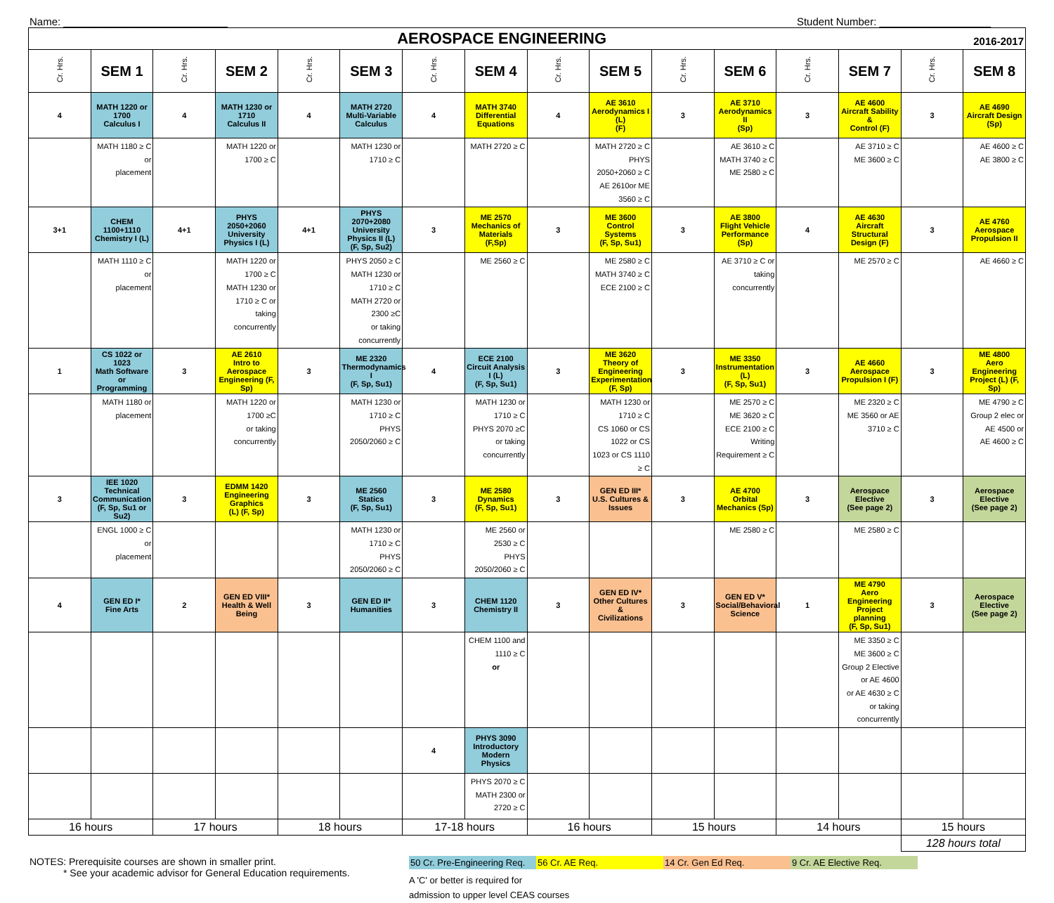Name: ____________________________ Student Number: ___________________
| AEROSPACE ENGINEERING 2016-2017 | | | | | | | | | | | | | | | |
| --- | --- | --- | --- | --- | --- | --- | --- | --- | --- | --- | --- | --- | --- | --- | --- |
| Cr. Hrs. | SEM 1 | Cr. Hrs. | SEM 2 | Cr. Hrs. | SEM 3 | Cr. Hrs. | SEM 4 | Cr. Hrs. | SEM 5 | Cr. Hrs. | SEM 6 | Cr. Hrs. | SEM 7 | Cr. Hrs. | SEM 8 |
| 4 | MATH 1220 or 1700 Calculus I | 4 | MATH 1230 or 1710 Calculus II | 4 | MATH 2720 Multi-Variable Calculus | 4 | MATH 3740 Differential Equations | 4 | AE 3610 Aerodynamics I (L) (F) | 3 | AE 3710 Aerodynamics II (Sp) | 3 | AE 4600 Aircraft Sability & Control (F) | 3 | AE 4690 Aircraft Design (Sp) |
| | MATH 1180 ≥ C or placement | | MATH 1220 or 1700 ≥ C | | MATH 1230 or 1710 ≥ C | | MATH 2720 ≥ C | | MATH 2720 ≥ C PHYS 2050+2060 ≥ C AE 2610or ME 3560 ≥ C | | AE 3610 ≥ C MATH 3740 ≥ C ME 2580 ≥ C | | AE 3710 ≥ C ME 3600 ≥ C | | AE 4600 ≥ C AE 3800 ≥ C |
| 3+1 | CHEM 1100+1110 Chemistry I (L) | 4+1 | PHYS 2050+2060 University Physics I (L) | 4+1 | PHYS 2070+2080 University Physics II (L) (F, Sp, Su2) | 3 | ME 2570 Mechanics of Materials (F,Sp) | 3 | ME 3600 Control Systems (F, Sp, Su1) | 3 | AE 3800 Flight Vehicle Performance (Sp) | 4 | AE 4630 Aircraft Structural Design (F) | 3 | AE 4760 Aerospace Propulsion II |
| | MATH 1110 ≥ C or placement | | MATH 1220 or 1700 ≥ C MATH 1230 or 1710 ≥ C or taking concurrently | | PHYS 2050 ≥ C MATH 1230 or 1710 ≥ C MATH 2720 or 2300 ≥C or taking concurrently | | ME 2560 ≥ C | | ME 2580 ≥ C MATH 3740 ≥ C ECE 2100 ≥ C | | AE 3710 ≥ C or taking concurrently | | ME 2570 ≥ C | | AE 4660 ≥ C |
| 1 | CS 1022 or 1023 Math Software or Programming | 3 | AE 2610 Intro to Aerospace Engineering (F, Sp) | 3 | ME 2320 Thermodynamics I (F, Sp, Su1) | 4 | ECE 2100 Circuit Analysis I (L) (F, Sp, Su1) | 3 | ME 3620 Theory of Engineering Experimentation (F, Sp) | 3 | ME 3350 Instrumentation (L) (F, Sp, Su1) | 3 | AE 4660 Aerospace Propulsion I (F) | 3 | ME 4800 Aero Engineering Project (L) (F, Sp) |
| | MATH 1180 or placement | | MATH 1220 or 1700 ≥C or taking concurrently | | MATH 1230 or 1710 ≥ C PHYS 2050/2060 ≥ C | | MATH 1230 or 1710 ≥ C PHYS 2070 ≥C or taking concurrently | | MATH 1230 or 1710 ≥ C CS 1060 or CS 1022 or CS 1023 or CS 1110 ≥ C | | ME 2570 ≥ C ME 3620 ≥ C ECE 2100 ≥ C Writing Requirement ≥ C | | ME 2320 ≥ C ME 3560 or AE 3710 ≥ C | | ME 4790 ≥ C Group 2 elec or AE 4500 or AE 4600 ≥ C |
| 3 | IEE 1020 Technical Communication (F, Sp, Su1 or Su2) | 3 | EDMM 1420 Engineering Graphics (L) (F, Sp) | 3 | ME 2560 Statics (F, Sp, Su1) | 3 | ME 2580 Dynamics (F, Sp, Su1) | 3 | GEN ED III* U.S. Cultures & Issues | 3 | AE 4700 Orbital Mechanics (Sp) | 3 | Aerospace Elective (See page 2) | 3 | Aerospace Elective (See page 2) |
| | ENGL 1000 ≥ C or placement | | | | MATH 1230 or 1710 ≥ C PHYS 2050/2060 ≥ C | | ME 2560 or 2530 ≥ C PHYS 2050/2060 ≥ C | | | | ME 2580 ≥ C | | ME 2580 ≥ C | | |
| 4 | GEN ED I* Fine Arts | 2 | GEN ED VIII* Health & Well Being | 3 | GEN ED II* Humanities | 3 | CHEM 1120 Chemistry II | 3 | GEN ED IV* Other Cultures & Civilizations | 3 | GEN ED V* Social/Behavioral Science | 1 | ME 4790 Aero Engineering Project planning (F, Sp, Su1) | 3 | Aerospace Elective (See page 2) |
| | | | | | | | CHEM 1100 and 1110 ≥ C or | | | | | | ME 3350 ≥ C ME 3600 ≥ C Group 2 Elective or AE 4600 or AE 4630 ≥ C or taking concurrently | | |
| | | | | | | 4 | PHYS 3090 Introductory Modern Physics | | | | | | | | |
| | | | | | | | PHYS 2070 ≥ C MATH 2300 or 2720 ≥ C | | | | | | | | |
| 16 hours | | 17 hours | | 18 hours | | 17-18 hours | | 16 hours | | 15 hours | | 14 hours | | 15 hours | |
| | | | | | | | | | | | | | | 128 hours total | |
NOTES: Prerequisite courses are shown in smaller print.
* See your academic advisor for General Education requirements.
50 Cr. Pre-Engineering Req. 56 Cr. AE Req. 14 Cr. Gen Ed Req. 9 Cr. AE Elective Req.
A 'C' or better is required for
admission to upper level CEAS courses